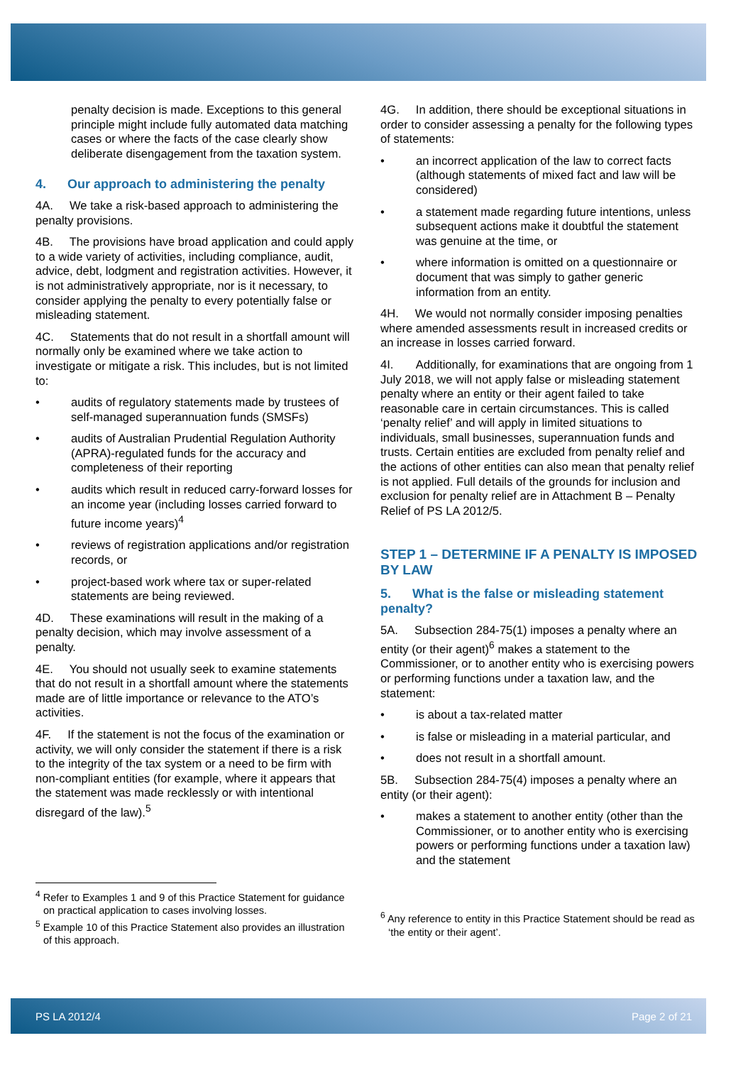penalty decision is made. Exceptions to this general principle might include fully automated data matching cases or where the facts of the case clearly show deliberate disengagement from the taxation system.
4. Our approach to administering the penalty
4A. We take a risk-based approach to administering the penalty provisions.
4B. The provisions have broad application and could apply to a wide variety of activities, including compliance, audit, advice, debt, lodgment and registration activities. However, it is not administratively appropriate, nor is it necessary, to consider applying the penalty to every potentially false or misleading statement.
4C. Statements that do not result in a shortfall amount will normally only be examined where we take action to investigate or mitigate a risk. This includes, but is not limited to:
• audits of regulatory statements made by trustees of self-managed superannuation funds (SMSFs)
• audits of Australian Prudential Regulation Authority (APRA)-regulated funds for the accuracy and completeness of their reporting
• audits which result in reduced carry-forward losses for an income year (including losses carried forward to future income years)<sup>4</sup>
• reviews of registration applications and/or registration records, or
• project-based work where tax or super-related statements are being reviewed.
4D. These examinations will result in the making of a penalty decision, which may involve assessment of a penalty.
4E. You should not usually seek to examine statements that do not result in a shortfall amount where the statements made are of little importance or relevance to the ATO’s activities.
4F. If the statement is not the focus of the examination or activity, we will only consider the statement if there is a risk to the integrity of the tax system or a need to be firm with non-compliant entities (for example, where it appears that the statement was made recklessly or with intentional disregard of the law).<sup>5</sup>
<sup>4</sup> Refer to Examples 1 and 9 of this Practice Statement for guidance on practical application to cases involving losses.
<sup>5</sup> Example 10 of this Practice Statement also provides an illustration of this approach.
4G. In addition, there should be exceptional situations in order to consider assessing a penalty for the following types of statements:
• an incorrect application of the law to correct facts (although statements of mixed fact and law will be considered)
• a statement made regarding future intentions, unless subsequent actions make it doubtful the statement was genuine at the time, or
• where information is omitted on a questionnaire or document that was simply to gather generic information from an entity.
4H. We would not normally consider imposing penalties where amended assessments result in increased credits or an increase in losses carried forward.
4I. Additionally, for examinations that are ongoing from 1 July 2018, we will not apply false or misleading statement penalty where an entity or their agent failed to take reasonable care in certain circumstances. This is called ‘penalty relief’ and will apply in limited situations to individuals, small businesses, superannuation funds and trusts. Certain entities are excluded from penalty relief and the actions of other entities can also mean that penalty relief is not applied. Full details of the grounds for inclusion and exclusion for penalty relief are in Attachment B – Penalty Relief of PS LA 2012/5.
STEP 1 – DETERMINE IF A PENALTY IS IMPOSED BY LAW
5. What is the false or misleading statement penalty?
5A. Subsection 284-75(1) imposes a penalty where an entity (or their agent)<sup>6</sup> makes a statement to the Commissioner, or to another entity who is exercising powers or performing functions under a taxation law, and the statement:
• is about a tax-related matter
• is false or misleading in a material particular, and
• does not result in a shortfall amount.
5B. Subsection 284-75(4) imposes a penalty where an entity (or their agent):
• makes a statement to another entity (other than the Commissioner, or to another entity who is exercising powers or performing functions under a taxation law) and the statement
<sup>6</sup> Any reference to entity in this Practice Statement should be read as ‘the entity or their agent’.
PS LA 2012/4 Page 2 of 21